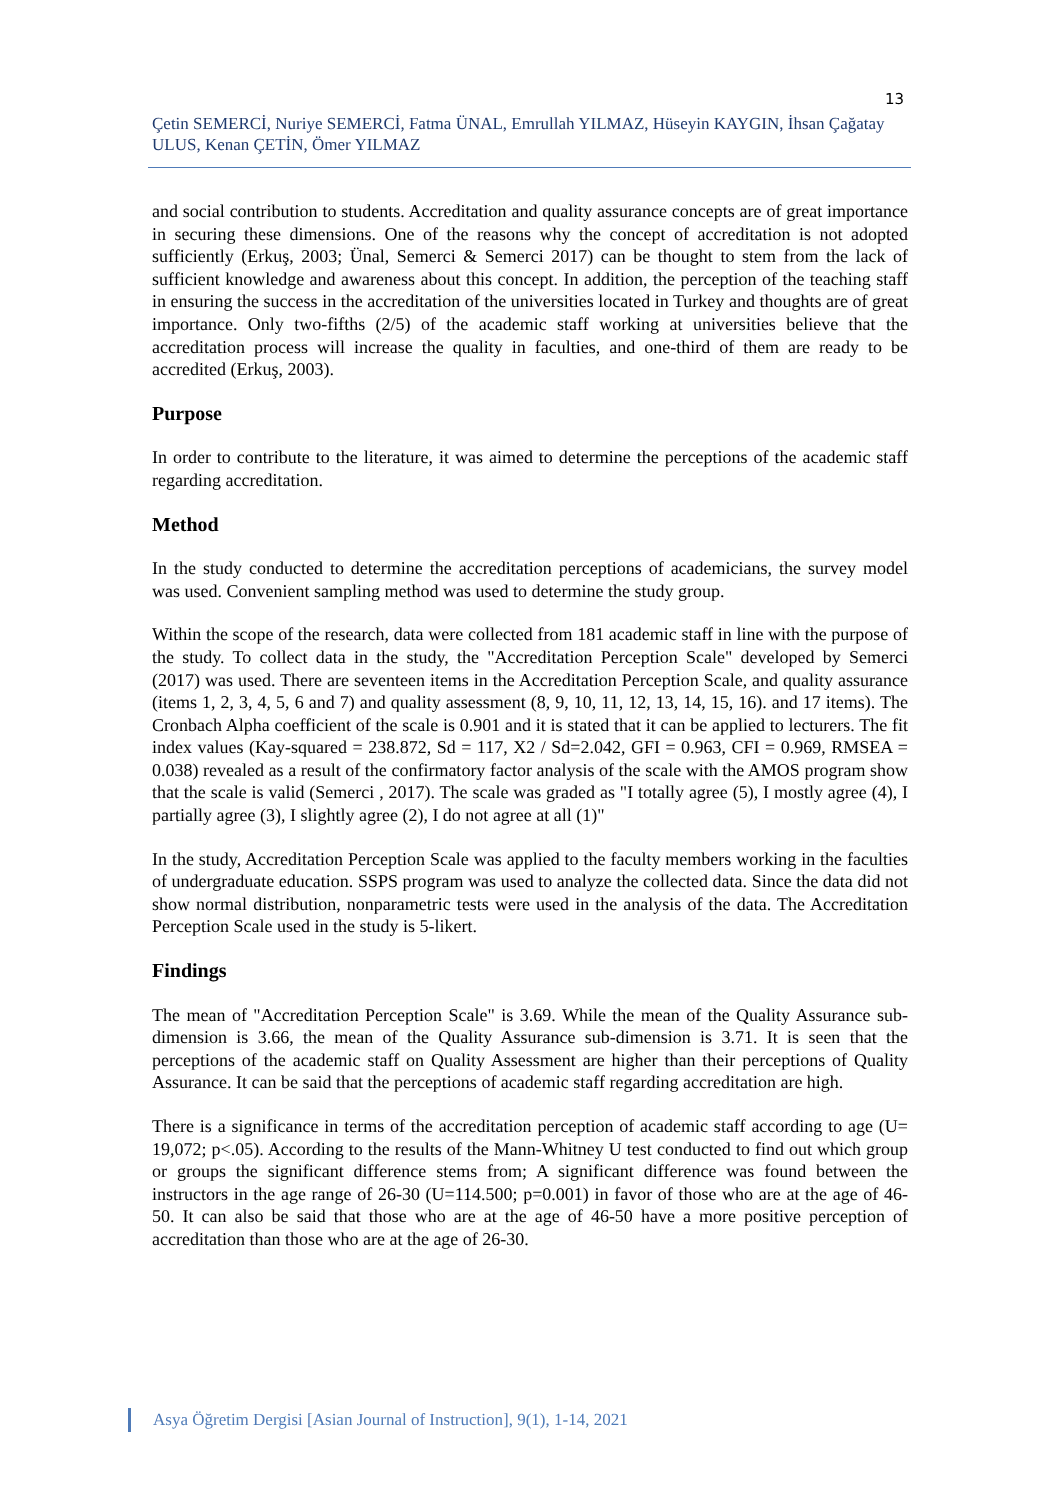13
Çetin SEMERCİ, Nuriye SEMERCİ, Fatma ÜNAL, Emrullah YILMAZ, Hüseyin KAYGIN, İhsan Çağatay ULUS, Kenan ÇETİN, Ömer YILMAZ
and social contribution to students. Accreditation and quality assurance concepts are of great importance in securing these dimensions. One of the reasons why the concept of accreditation is not adopted sufficiently (Erkuş, 2003; Ünal, Semerci & Semerci 2017) can be thought to stem from the lack of sufficient knowledge and awareness about this concept. In addition, the perception of the teaching staff in ensuring the success in the accreditation of the universities located in Turkey and thoughts are of great importance. Only two-fifths (2/5) of the academic staff working at universities believe that the accreditation process will increase the quality in faculties, and one-third of them are ready to be accredited (Erkuş, 2003).
Purpose
In order to contribute to the literature, it was aimed to determine the perceptions of the academic staff regarding accreditation.
Method
In the study conducted to determine the accreditation perceptions of academicians, the survey model was used. Convenient sampling method was used to determine the study group.
Within the scope of the research, data were collected from 181 academic staff in line with the purpose of the study. To collect data in the study, the "Accreditation Perception Scale" developed by Semerci (2017) was used. There are seventeen items in the Accreditation Perception Scale, and quality assurance (items 1, 2, 3, 4, 5, 6 and 7) and quality assessment (8, 9, 10, 11, 12, 13, 14, 15, 16). and 17 items). The Cronbach Alpha coefficient of the scale is 0.901 and it is stated that it can be applied to lecturers. The fit index values (Kay-squared = 238.872, Sd = 117, X2 / Sd=2.042, GFI = 0.963, CFI = 0.969, RMSEA = 0.038) revealed as a result of the confirmatory factor analysis of the scale with the AMOS program show that the scale is valid (Semerci , 2017). The scale was graded as "I totally agree (5), I mostly agree (4), I partially agree (3), I slightly agree (2), I do not agree at all (1)"
In the study, Accreditation Perception Scale was applied to the faculty members working in the faculties of undergraduate education. SSPS program was used to analyze the collected data. Since the data did not show normal distribution, nonparametric tests were used in the analysis of the data. The Accreditation Perception Scale used in the study is 5-likert.
Findings
The mean of "Accreditation Perception Scale" is 3.69. While the mean of the Quality Assurance sub-dimension is 3.66, the mean of the Quality Assurance sub-dimension is 3.71. It is seen that the perceptions of the academic staff on Quality Assessment are higher than their perceptions of Quality Assurance. It can be said that the perceptions of academic staff regarding accreditation are high.
There is a significance in terms of the accreditation perception of academic staff according to age (U= 19,072; p<.05). According to the results of the Mann-Whitney U test conducted to find out which group or groups the significant difference stems from; A significant difference was found between the instructors in the age range of 26-30 (U=114.500; p=0.001) in favor of those who are at the age of 46-50. It can also be said that those who are at the age of 46-50 have a more positive perception of accreditation than those who are at the age of 26-30.
Asya Öğretim Dergisi [Asian Journal of Instruction], 9(1), 1-14, 2021